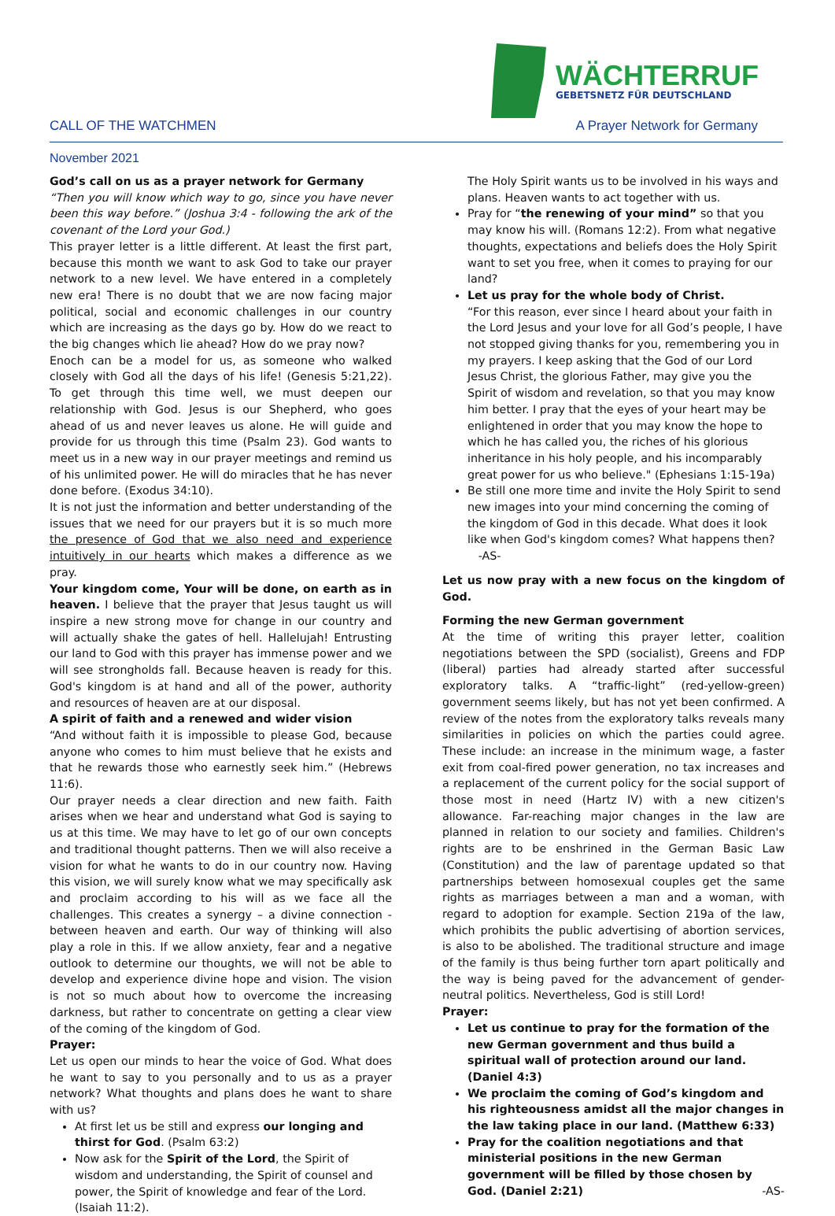WÄCHTERRUF
GEBETSNETZ FÜR DEUTSCHLAND
CALL OF THE WATCHMEN A Prayer Network for Germany
November 2021
God’s call on us as a prayer network for Germany
“Then you will know which way to go, since you have never been this way before.” (Joshua 3:4 - following the ark of the covenant of the Lord your God.)
This prayer letter is a little different. At least the first part, because this month we want to ask God to take our prayer network to a new level. We have entered in a completely new era! There is no doubt that we are now facing major political, social and economic challenges in our country which are increasing as the days go by. How do we react to the big changes which lie ahead? How do we pray now?
Enoch can be a model for us, as someone who walked closely with God all the days of his life! (Genesis 5:21,22). To get through this time well, we must deepen our relationship with God. Jesus is our Shepherd, who goes ahead of us and never leaves us alone. He will guide and provide for us through this time (Psalm 23). God wants to meet us in a new way in our prayer meetings and remind us of his unlimited power. He will do miracles that he has never done before. (Exodus 34:10).
It is not just the information and better understanding of the issues that we need for our prayers but it is so much more the presence of God that we also need and experience intuitively in our hearts which makes a difference as we pray.
Your kingdom come, Your will be done, on earth as in heaven. I believe that the prayer that Jesus taught us will inspire a new strong move for change in our country and will actually shake the gates of hell. Hallelujah! Entrusting our land to God with this prayer has immense power and we will see strongholds fall. Because heaven is ready for this. God's kingdom is at hand and all of the power, authority and resources of heaven are at our disposal.
A spirit of faith and a renewed and wider vision
“And without faith it is impossible to please God, because anyone who comes to him must believe that he exists and that he rewards those who earnestly seek him.” (Hebrews 11:6).
Our prayer needs a clear direction and new faith. Faith arises when we hear and understand what God is saying to us at this time. We may have to let go of our own concepts and traditional thought patterns. Then we will also receive a vision for what he wants to do in our country now. Having this vision, we will surely know what we may specifically ask and proclaim according to his will as we face all the challenges. This creates a synergy – a divine connection - between heaven and earth. Our way of thinking will also play a role in this. If we allow anxiety, fear and a negative outlook to determine our thoughts, we will not be able to develop and experience divine hope and vision. The vision is not so much about how to overcome the increasing darkness, but rather to concentrate on getting a clear view of the coming of the kingdom of God.
Prayer:
Let us open our minds to hear the voice of God. What does he want to say to you personally and to us as a prayer network? What thoughts and plans does he want to share with us?
At first let us be still and express our longing and thirst for God. (Psalm 63:2)
Now ask for the Spirit of the Lord, the Spirit of wisdom and understanding, the Spirit of counsel and power, the Spirit of knowledge and fear of the Lord. (Isaiah 11:2).
The Holy Spirit wants us to be involved in his ways and plans. Heaven wants to act together with us.
Pray for “the renewing of your mind” so that you may know his will. (Romans 12:2). From what negative thoughts, expectations and beliefs does the Holy Spirit want to set you free, when it comes to praying for our land?
Let us pray for the whole body of Christ.
“For this reason, ever since I heard about your faith in the Lord Jesus and your love for all God’s people, I have not stopped giving thanks for you, remembering you in my prayers. I keep asking that the God of our Lord Jesus Christ, the glorious Father, may give you the Spirit of wisdom and revelation, so that you may know him better. I pray that the eyes of your heart may be enlightened in order that you may know the hope to which he has called you, the riches of his glorious inheritance in his holy people, and his incomparably great power for us who believe." (Ephesians 1:15-19a)
Be still one more time and invite the Holy Spirit to send new images into your mind concerning the coming of the kingdom of God in this decade. What does it look like when God's kingdom comes? What happens then? -AS-
Let us now pray with a new focus on the kingdom of God.
Forming the new German government
At the time of writing this prayer letter, coalition negotiations between the SPD (socialist), Greens and FDP (liberal) parties had already started after successful exploratory talks. A “traffic-light” (red-yellow-green) government seems likely, but has not yet been confirmed. A review of the notes from the exploratory talks reveals many similarities in policies on which the parties could agree. These include: an increase in the minimum wage, a faster exit from coal-fired power generation, no tax increases and a replacement of the current policy for the social support of those most in need (Hartz IV) with a new citizen's allowance. Far-reaching major changes in the law are planned in relation to our society and families. Children's rights are to be enshrined in the German Basic Law (Constitution) and the law of parentage updated so that partnerships between homosexual couples get the same rights as marriages between a man and a woman, with regard to adoption for example. Section 219a of the law, which prohibits the public advertising of abortion services, is also to be abolished. The traditional structure and image of the family is thus being further torn apart politically and the way is being paved for the advancement of gender-neutral politics. Nevertheless, God is still Lord!
Prayer:
Let us continue to pray for the formation of the new German government and thus build a spiritual wall of protection around our land. (Daniel 4:3)
We proclaim the coming of God’s kingdom and his righteousness amidst all the major changes in the law taking place in our land. (Matthew 6:33)
Pray for the coalition negotiations and that ministerial positions in the new German government will be filled by those chosen by God. (Daniel 2:21) -AS-